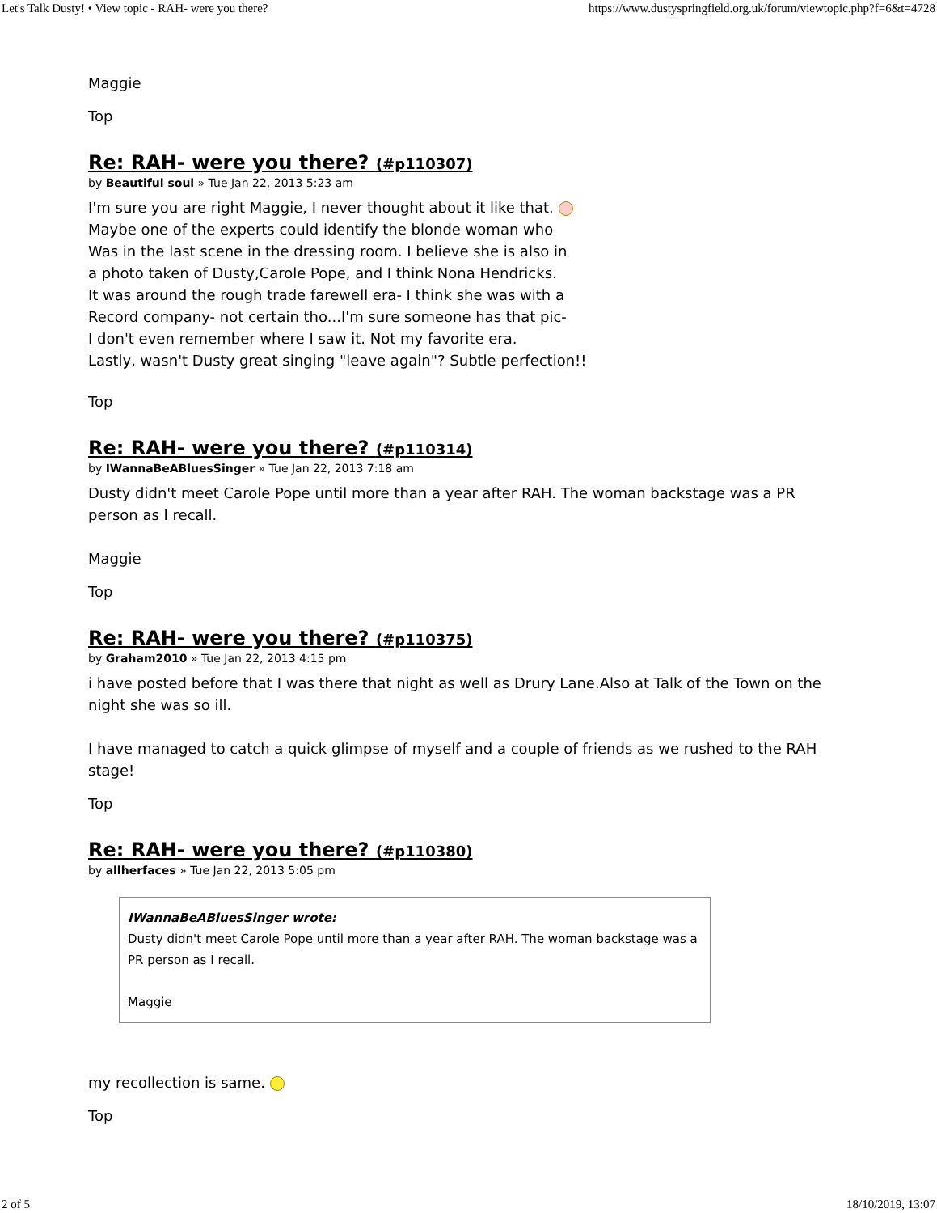Let's Talk Dusty! • View topic - RAH- were you there? https://www.dustyspringfield.org.uk/forum/viewtopic.php?f=6&t=4728
Maggie
Top
Re: RAH- were you there? (#p110307)
by Beautiful soul » Tue Jan 22, 2013 5:23 am
I'm sure you are right Maggie, I never thought about it like that.
Maybe one of the experts could identify the blonde woman who
Was in the last scene in the dressing room. I believe she is also in
a photo taken of Dusty,Carole Pope, and I think Nona Hendricks.
It was around the rough trade farewell era- I think she was with a
Record company- not certain tho...I'm sure someone has that pic-
I don't even remember where I saw it. Not my favorite era.
Lastly, wasn't Dusty great singing "leave again"? Subtle perfection!!
Top
Re: RAH- were you there? (#p110314)
by IWannaBeABluesSinger » Tue Jan 22, 2013 7:18 am
Dusty didn't meet Carole Pope until more than a year after RAH. The woman backstage was a PR person as I recall.
Maggie
Top
Re: RAH- were you there? (#p110375)
by Graham2010 » Tue Jan 22, 2013 4:15 pm
i have posted before that I was there that night as well as Drury Lane.Also at Talk of the Town on the night she was so ill.
I have managed to catch a quick glimpse of myself and a couple of friends as we rushed to the RAH stage!
Top
Re: RAH- were you there? (#p110380)
by allherfaces » Tue Jan 22, 2013 5:05 pm
IWannaBeABluesSinger wrote:
Dusty didn't meet Carole Pope until more than a year after RAH. The woman backstage was a PR person as I recall.
Maggie
my recollection is same.
Top
2 of 5 18/10/2019, 13:07